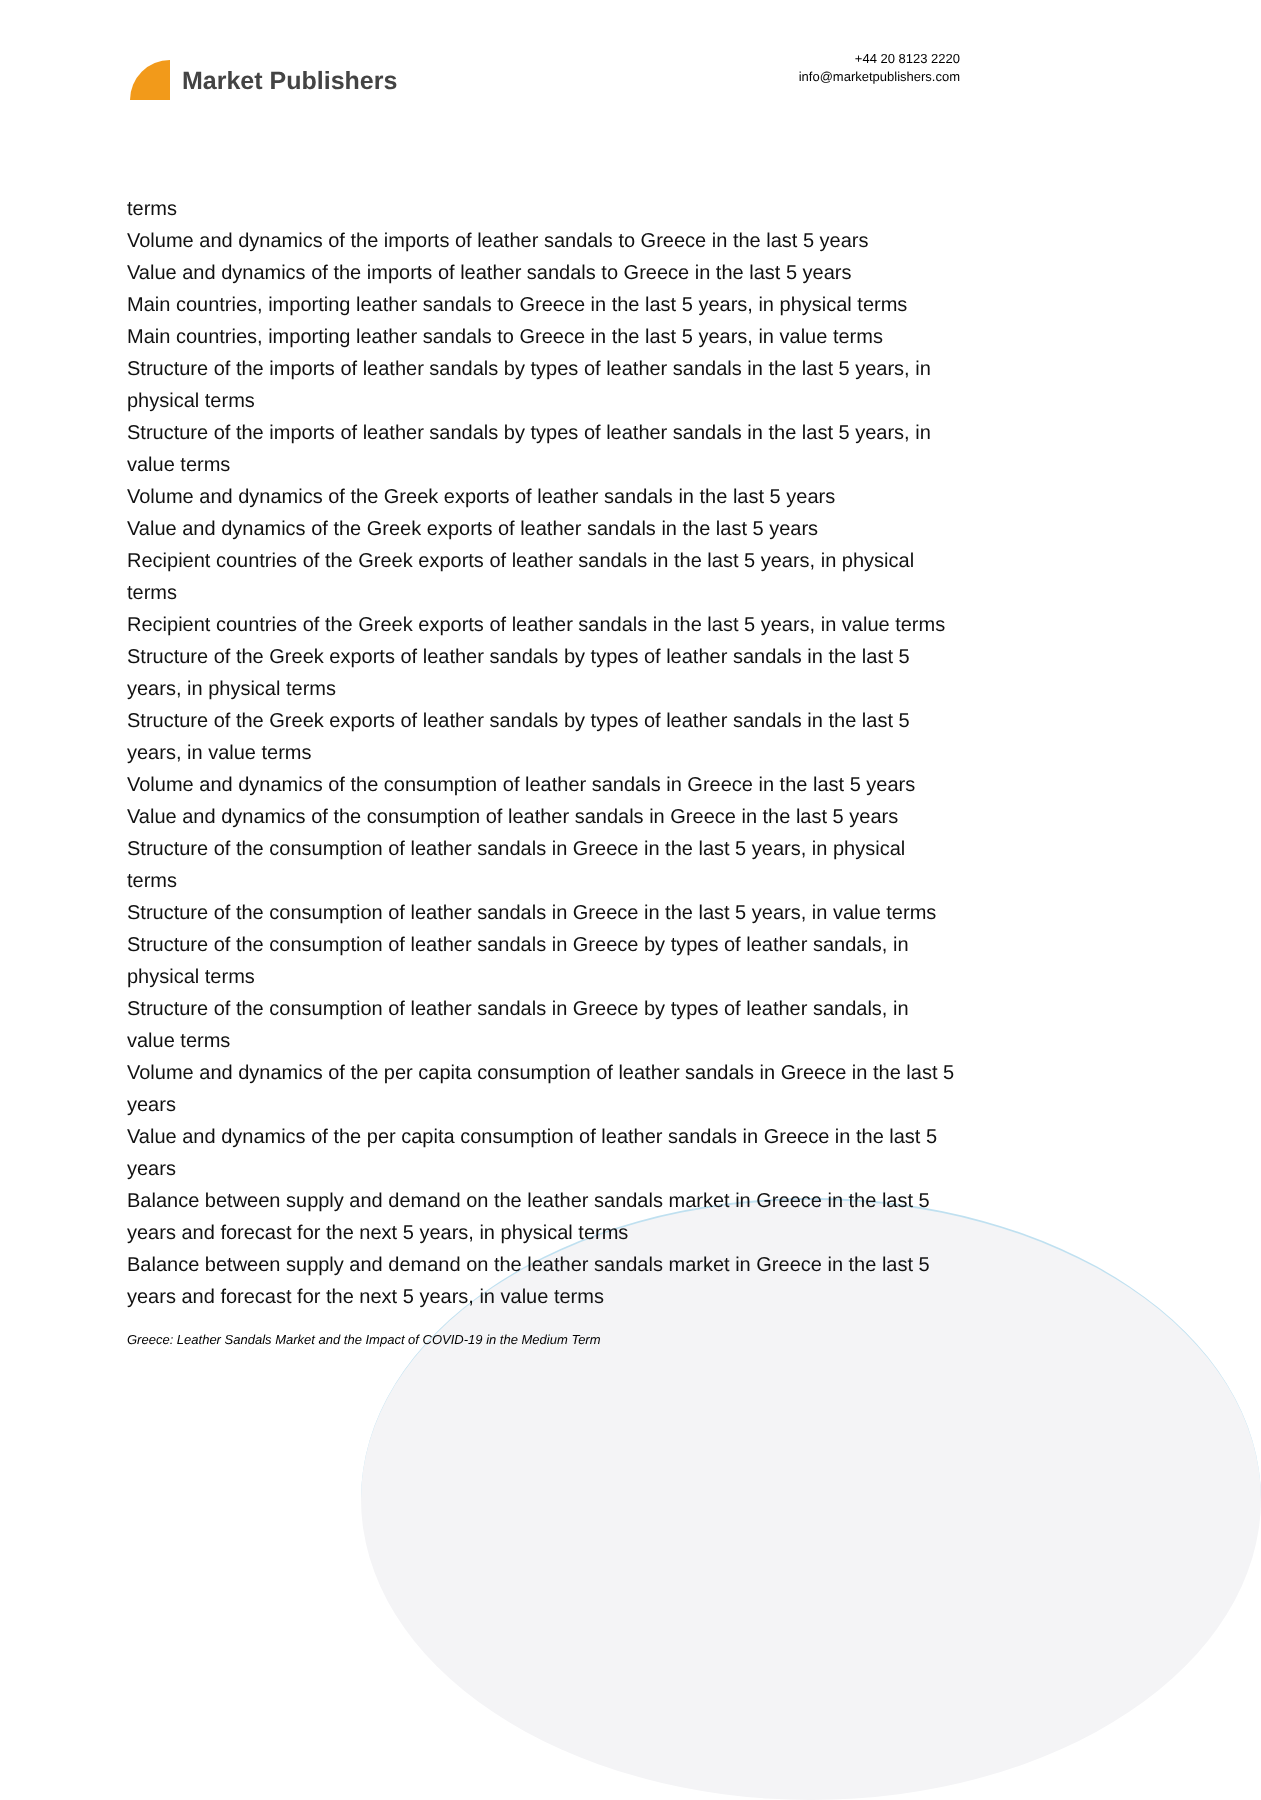Market Publishers
+44 20 8123 2220
info@marketpublishers.com
terms
Volume and dynamics of the imports of leather sandals to Greece in the last 5 years
Value and dynamics of the imports of leather sandals to Greece in the last 5 years
Main countries, importing leather sandals to Greece in the last 5 years, in physical terms
Main countries, importing leather sandals to Greece in the last 5 years, in value terms
Structure of the imports of leather sandals by types of leather sandals in the last 5 years, in physical terms
Structure of the imports of leather sandals by types of leather sandals in the last 5 years, in value terms
Volume and dynamics of the Greek exports of leather sandals in the last 5 years
Value and dynamics of the Greek exports of leather sandals in the last 5 years
Recipient countries of the Greek exports of leather sandals in the last 5 years, in physical terms
Recipient countries of the Greek exports of leather sandals in the last 5 years, in value terms
Structure of the Greek exports of leather sandals by types of leather sandals in the last 5 years, in physical terms
Structure of the Greek exports of leather sandals by types of leather sandals in the last 5 years, in value terms
Volume and dynamics of the consumption of leather sandals in Greece in the last 5 years
Value and dynamics of the consumption of leather sandals in Greece in the last 5 years
Structure of the consumption of leather sandals in Greece in the last 5 years, in physical terms
Structure of the consumption of leather sandals in Greece in the last 5 years, in value terms
Structure of the consumption of leather sandals in Greece by types of leather sandals, in physical terms
Structure of the consumption of leather sandals in Greece by types of leather sandals, in value terms
Volume and dynamics of the per capita consumption of leather sandals in Greece in the last 5 years
Value and dynamics of the per capita consumption of leather sandals in Greece in the last 5 years
Balance between supply and demand on the leather sandals market in Greece in the last 5 years and forecast for the next 5 years, in physical terms
Balance between supply and demand on the leather sandals market in Greece in the last 5 years and forecast for the next 5 years, in value terms
Greece: Leather Sandals Market and the Impact of COVID-19 in the Medium Term